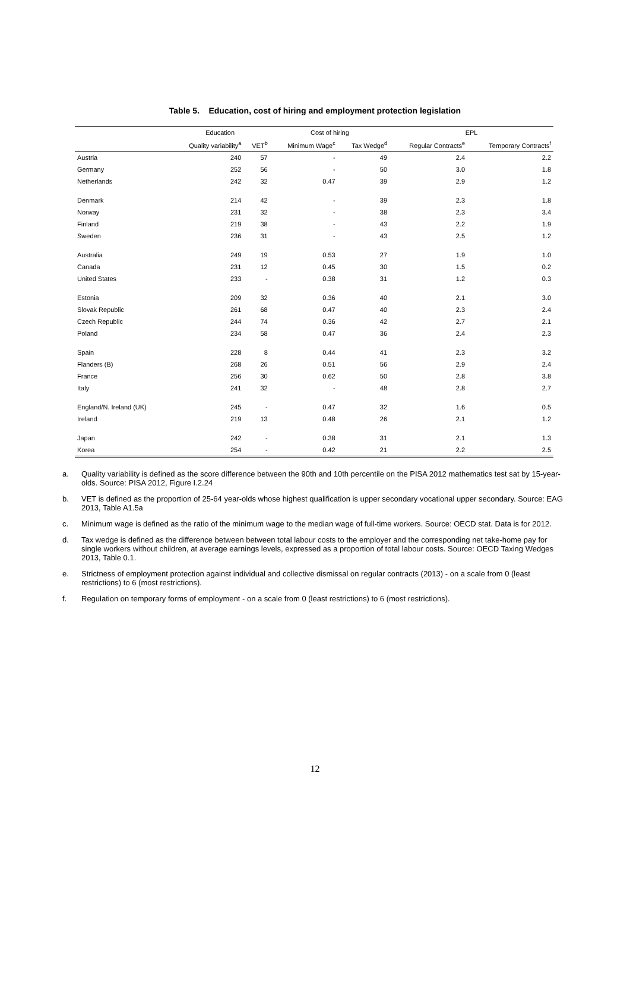Table 5. Education, cost of hiring and employment protection legislation
| | Education | | Cost of hiring | | EPL | |
| --- | --- | --- | --- | --- | --- | --- |
| | Quality variability<sup>a</sup> | VET<sup>b</sup> | Minimum Wage<sup>c</sup> | Tax Wedge<sup>d</sup> | Regular Contracts<sup>e</sup> | Temporary Contracts<sup>f</sup> |
| Austria | 240 | 57 | - | 49 | 2.4 | 2.2 |
| Germany | 252 | 56 | - | 50 | 3.0 | 1.8 |
| Netherlands | 242 | 32 | 0.47 | 39 | 2.9 | 1.2 |
| Denmark | 214 | 42 | - | 39 | 2.3 | 1.8 |
| Norway | 231 | 32 | - | 38 | 2.3 | 3.4 |
| Finland | 219 | 38 | - | 43 | 2.2 | 1.9 |
| Sweden | 236 | 31 | - | 43 | 2.5 | 1.2 |
| Australia | 249 | 19 | 0.53 | 27 | 1.9 | 1.0 |
| Canada | 231 | 12 | 0.45 | 30 | 1.5 | 0.2 |
| United States | 233 | - | 0.38 | 31 | 1.2 | 0.3 |
| Estonia | 209 | 32 | 0.36 | 40 | 2.1 | 3.0 |
| Slovak Republic | 261 | 68 | 0.47 | 40 | 2.3 | 2.4 |
| Czech Republic | 244 | 74 | 0.36 | 42 | 2.7 | 2.1 |
| Poland | 234 | 58 | 0.47 | 36 | 2.4 | 2.3 |
| Spain | 228 | 8 | 0.44 | 41 | 2.3 | 3.2 |
| Flanders (B) | 268 | 26 | 0.51 | 56 | 2.9 | 2.4 |
| France | 256 | 30 | 0.62 | 50 | 2.8 | 3.8 |
| Italy | 241 | 32 | - | 48 | 2.8 | 2.7 |
| England/N. Ireland (UK) | 245 | - | 0.47 | 32 | 1.6 | 0.5 |
| Ireland | 219 | 13 | 0.48 | 26 | 2.1 | 1.2 |
| Japan | 242 | - | 0.38 | 31 | 2.1 | 1.3 |
| Korea | 254 | - | 0.42 | 21 | 2.2 | 2.5 |
a. Quality variability is defined as the score difference between the 90th and 10th percentile on the PISA 2012 mathematics test sat by 15-year-olds. Source: PISA 2012, Figure I.2.24
b. VET is defined as the proportion of 25-64 year-olds whose highest qualification is upper secondary vocational upper secondary. Source: EAG 2013, Table A1.5a
c. Minimum wage is defined as the ratio of the minimum wage to the median wage of full-time workers. Source: OECD stat. Data is for 2012.
d. Tax wedge is defined as the difference between between total labour costs to the employer and the corresponding net take-home pay for single workers without children, at average earnings levels, expressed as a proportion of total labour costs. Source: OECD Taxing Wedges 2013, Table 0.1.
e. Strictness of employment protection against individual and collective dismissal on regular contracts (2013) - on a scale from 0 (least restrictions) to 6 (most restrictions).
f. Regulation on temporary forms of employment - on a scale from 0 (least restrictions) to 6 (most restrictions).
12